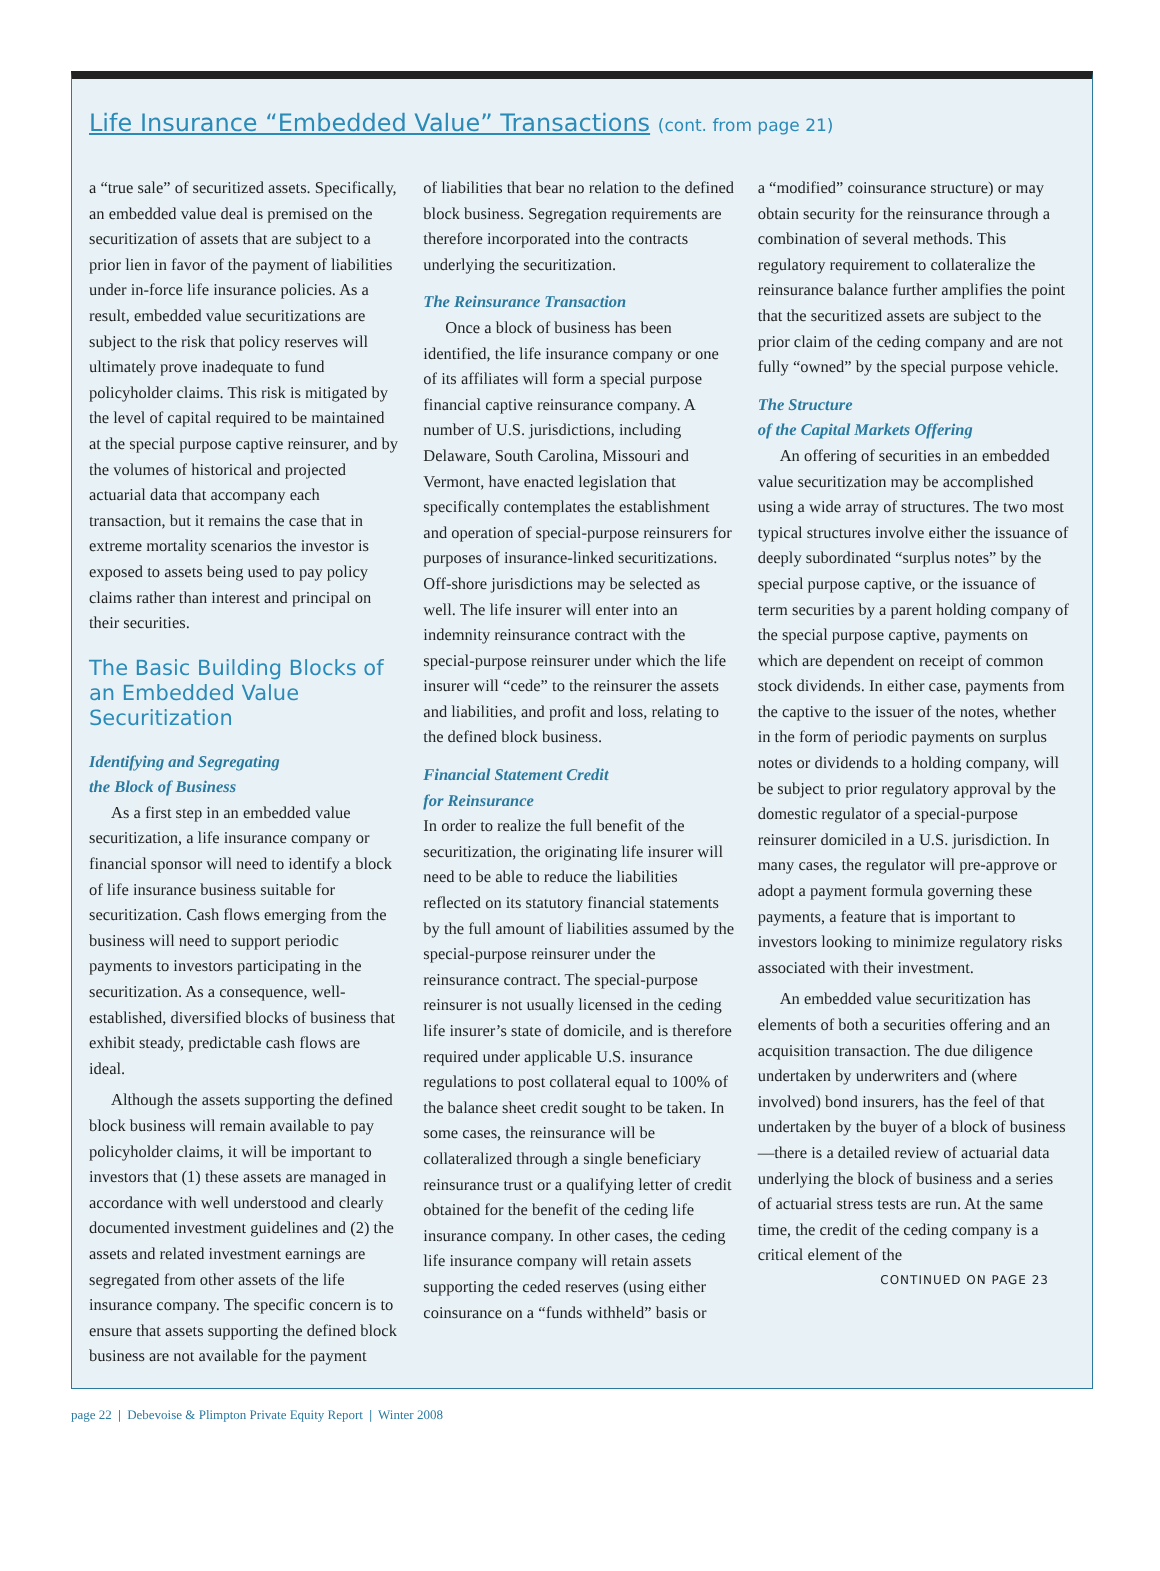Life Insurance “Embedded Value” Transactions (cont. from page 21)
a “true sale” of securitized assets. Specifically, an embedded value deal is premised on the securitization of assets that are subject to a prior lien in favor of the payment of liabilities under in-force life insurance policies. As a result, embedded value securitizations are subject to the risk that policy reserves will ultimately prove inadequate to fund policyholder claims. This risk is mitigated by the level of capital required to be maintained at the special purpose captive reinsurer, and by the volumes of historical and projected actuarial data that accompany each transaction, but it remains the case that in extreme mortality scenarios the investor is exposed to assets being used to pay policy claims rather than interest and principal on their securities.
The Basic Building Blocks of an Embedded Value Securitization
Identifying and Segregating
the Block of Business
As a first step in an embedded value securitization, a life insurance company or financial sponsor will need to identify a block of life insurance business suitable for securitization. Cash flows emerging from the business will need to support periodic payments to investors participating in the securitization. As a consequence, well-established, diversified blocks of business that exhibit steady, predictable cash flows are ideal.
Although the assets supporting the defined block business will remain available to pay policyholder claims, it will be important to investors that (1) these assets are managed in accordance with well understood and clearly documented investment guidelines and (2) the assets and related investment earnings are segregated from other assets of the life insurance company. The specific concern is to ensure that assets supporting the defined block business are not available for the payment
of liabilities that bear no relation to the defined block business. Segregation requirements are therefore incorporated into the contracts underlying the securitization.
The Reinsurance Transaction
Once a block of business has been identified, the life insurance company or one of its affiliates will form a special purpose financial captive reinsurance company. A number of U.S. jurisdictions, including Delaware, South Carolina, Missouri and Vermont, have enacted legislation that specifically contemplates the establishment and operation of special-purpose reinsurers for purposes of insurance-linked securitizations. Off-shore jurisdictions may be selected as well. The life insurer will enter into an indemnity reinsurance contract with the special-purpose reinsurer under which the life insurer will “cede” to the reinsurer the assets and liabilities, and profit and loss, relating to the defined block business.
Financial Statement Credit
for Reinsurance
In order to realize the full benefit of the securitization, the originating life insurer will need to be able to reduce the liabilities reflected on its statutory financial statements by the full amount of liabilities assumed by the special-purpose reinsurer under the reinsurance contract. The special-purpose reinsurer is not usually licensed in the ceding life insurer’s state of domicile, and is therefore required under applicable U.S. insurance regulations to post collateral equal to 100% of the balance sheet credit sought to be taken. In some cases, the reinsurance will be collateralized through a single beneficiary reinsurance trust or a qualifying letter of credit obtained for the benefit of the ceding life insurance company. In other cases, the ceding life insurance company will retain assets supporting the ceded reserves (using either coinsurance on a “funds withheld” basis or
a “modified” coinsurance structure) or may obtain security for the reinsurance through a combination of several methods. This regulatory requirement to collateralize the reinsurance balance further amplifies the point that the securitized assets are subject to the prior claim of the ceding company and are not fully “owned” by the special purpose vehicle.
The Structure
of the Capital Markets Offering
An offering of securities in an embedded value securitization may be accomplished using a wide array of structures. The two most typical structures involve either the issuance of deeply subordinated “surplus notes” by the special purpose captive, or the issuance of term securities by a parent holding company of the special purpose captive, payments on which are dependent on receipt of common stock dividends. In either case, payments from the captive to the issuer of the notes, whether in the form of periodic payments on surplus notes or dividends to a holding company, will be subject to prior regulatory approval by the domestic regulator of a special-purpose reinsurer domiciled in a U.S. jurisdiction. In many cases, the regulator will pre-approve or adopt a payment formula governing these payments, a feature that is important to investors looking to minimize regulatory risks associated with their investment.
An embedded value securitization has elements of both a securities offering and an acquisition transaction. The due diligence undertaken by underwriters and (where involved) bond insurers, has the feel of that undertaken by the buyer of a block of business—there is a detailed review of actuarial data underlying the block of business and a series of actuarial stress tests are run. At the same time, the credit of the ceding company is a critical element of the
CONTINUED ON PAGE 23
page 22 | Debevoise & Plimpton Private Equity Report | Winter 2008